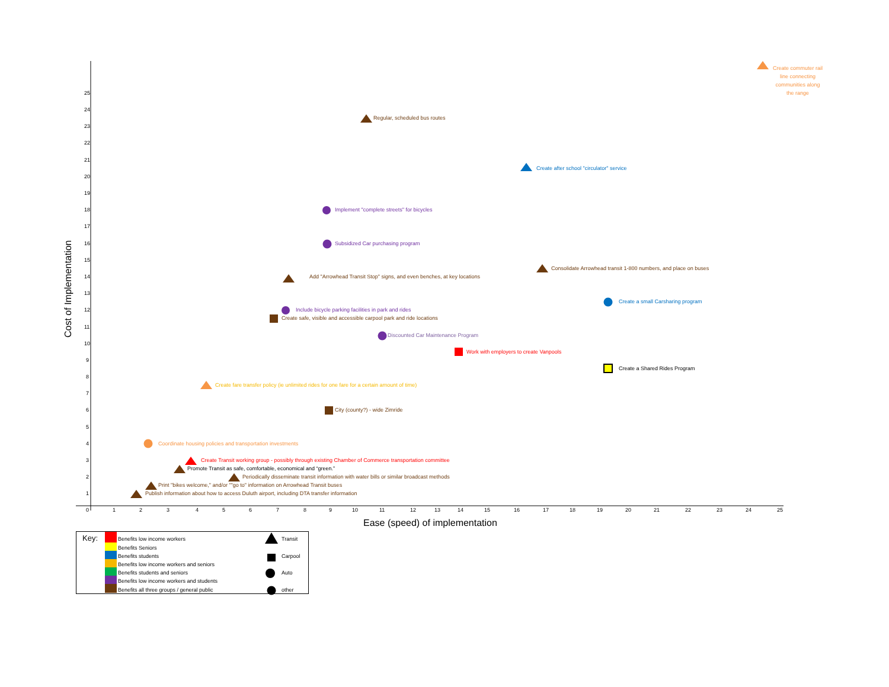Cost of Implementation
25
24
23
22
21
20
19
18
17
16
15
14
13
12
11
10
9
8
7
6
5
4
3
2
1
0
1
2
3
4
5
6
7
8
9
10
11
12
13
14
15
16
17
18
19
20
21
22
23
24
25
Ease (speed) of implementation
Create commuter rail
line connecting
communities along
the range
Regular, scheduled bus routes
Create after school "circulator" service
Implement "complete streets" for bicycles
Subsidized Car purchasing program
Consolidate Arrowhead transit 1-800 numbers, and place on buses
Add "Arrowhead Transit Stop" signs, and even benches, at key locations
Create a small Carsharing program
Include bicycle parking facilities in park and rides
Create safe, visible and accessible carpool park and ride locations
Discounted Car Maintenance Program
Work with employers to create Vanpools
Create a Shared Rides Program
Create fare transfer policy (ie unlimited rides for one fare for a certain amount of time)
City (county?) - wide Zimride
Coordinate housing policies and transportation investments
Create Transit working group - possibly through existing Chamber of Commerce transportation committee
Promote Transit as safe, comfortable, economical and “green.”
Periodically disseminate transit information with water bills or similar broadcast methods
Print "bikes welcome," and/or ""go to" information on Arrowhead Transit buses
Publish information about how to access Duluth airport, including DTA transfer information
Key:
Benefits low income workers
Benefits Seniors
Benefits students
Benefits low income workers and seniors
Benefits students and seniors
Benefits low income workers and students
Benefits all three groups / general public
Transit
Carpool
Auto
other